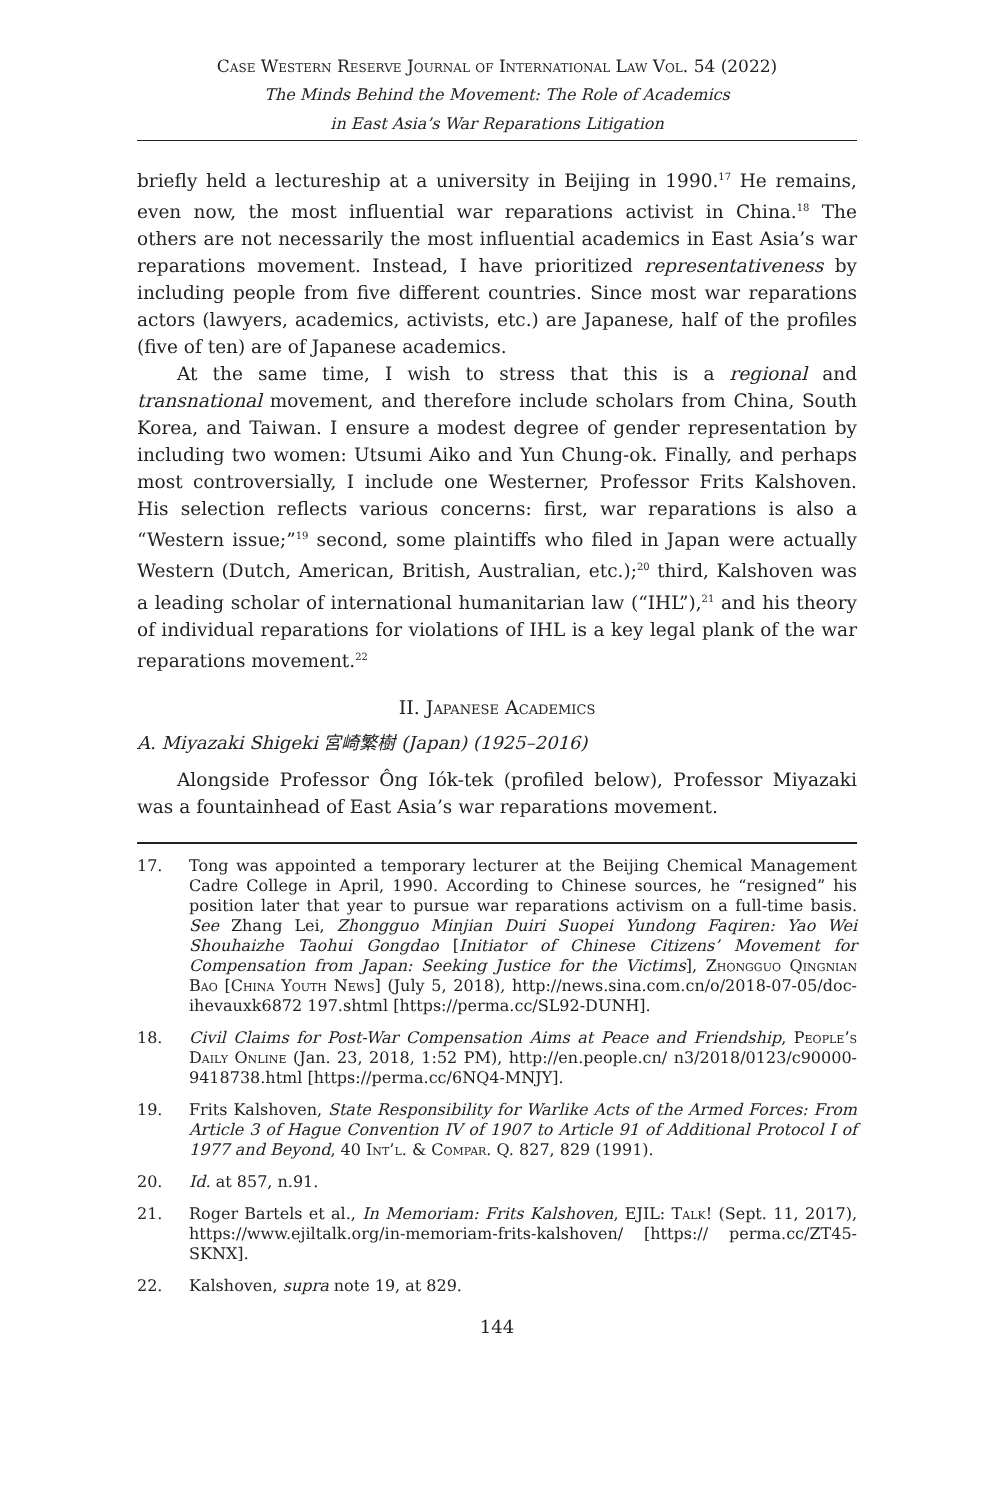Case Western Reserve Journal of International Law Vol. 54 (2022)
The Minds Behind the Movement: The Role of Academics
in East Asia’s War Reparations Litigation
briefly held a lectureship at a university in Beijing in 1990.<sup>17</sup> He remains, even now, the most influential war reparations activist in China.<sup>18</sup> The others are not necessarily the most influential academics in East Asia’s war reparations movement. Instead, I have prioritized representativeness by including people from five different countries. Since most war reparations actors (lawyers, academics, activists, etc.) are Japanese, half of the profiles (five of ten) are of Japanese academics.
At the same time, I wish to stress that this is a regional and transnational movement, and therefore include scholars from China, South Korea, and Taiwan. I ensure a modest degree of gender representation by including two women: Utsumi Aiko and Yun Chung-ok. Finally, and perhaps most controversially, I include one Westerner, Professor Frits Kalshoven. His selection reflects various concerns: first, war reparations is also a “Western issue;”<sup>19</sup> second, some plaintiffs who filed in Japan were actually Western (Dutch, American, British, Australian, etc.);<sup>20</sup> third, Kalshoven was a leading scholar of international humanitarian law (“IHL”),<sup>21</sup> and his theory of individual reparations for violations of IHL is a key legal plank of the war reparations movement.<sup>22</sup>
II. Japanese Academics
A. Miyazaki Shigeki 宮崎繁樹 (Japan) (1925–2016)
Alongside Professor Ông Iók-tek (profiled below), Professor Miyazaki was a fountainhead of East Asia’s war reparations movement.
17. Tong was appointed a temporary lecturer at the Beijing Chemical Management Cadre College in April, 1990. According to Chinese sources, he “resigned” his position later that year to pursue war reparations activism on a full-time basis. See Zhang Lei, Zhongguo Minjian Duiri Suopei Yundong Faqiren: Yao Wei Shouhaizhe Taohui Gongdao [Initiator of Chinese Citizens’ Movement for Compensation from Japan: Seeking Justice for the Victims], Zhongguo Qingnian Bao [China Youth News] (July 5, 2018), http://news.sina.com.cn/o/2018-07-05/doc-ihevauxk6872 197.shtml [https://perma.cc/SL92-DUNH].
18. Civil Claims for Post-War Compensation Aims at Peace and Friendship, People’s Daily Online (Jan. 23, 2018, 1:52 PM), http://en.people.cn/ n3/2018/0123/c90000-9418738.html [https://perma.cc/6NQ4-MNJY].
19. Frits Kalshoven, State Responsibility for Warlike Acts of the Armed Forces: From Article 3 of Hague Convention IV of 1907 to Article 91 of Additional Protocol I of 1977 and Beyond, 40 Int’l. & Compar. Q. 827, 829 (1991).
20. Id. at 857, n.91.
21. Roger Bartels et al., In Memoriam: Frits Kalshoven, EJIL: Talk! (Sept. 11, 2017), https://www.ejiltalk.org/in-memoriam-frits-kalshoven/ [https:// perma.cc/ZT45-SKNX].
22. Kalshoven, supra note 19, at 829.
144